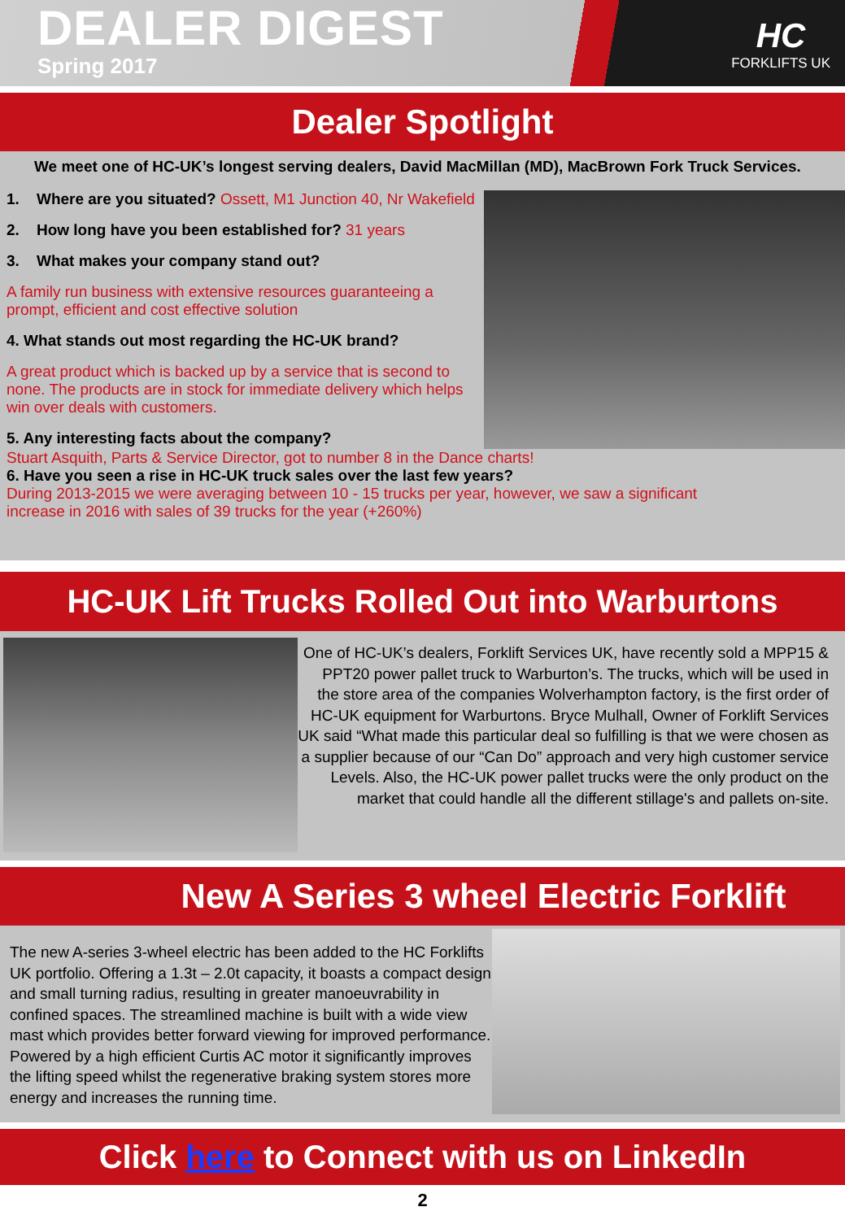DEALER DIGEST
Spring 2017
HC
FORKLIFTS UK
Dealer Spotlight
We meet one of HC-UK’s longest serving dealers, David MacMillan (MD), MacBrown Fork Truck Services.
1. Where are you situated? Ossett, M1 Junction 40, Nr Wakefield
2. How long have you been established for? 31 years
3. What makes your company stand out?
A family run business with extensive resources guaranteeing a prompt, efficient and cost effective solution
4. What stands out most regarding the HC-UK brand?
A great product which is backed up by a service that is second to none. The products are in stock for immediate delivery which helps win over deals with customers.
5. Any interesting facts about the company?
Stuart Asquith, Parts & Service Director, got to number 8 in the Dance charts!
6. Have you seen a rise in HC-UK truck sales over the last few years?
During 2013-2015 we were averaging between 10 - 15 trucks per year, however, we saw a significant
increase in 2016 with sales of 39 trucks for the year (+260%)
HC-UK Lift Trucks Rolled Out into Warburtons
One of HC-UK’s dealers, Forklift Services UK, have recently sold a MPP15 & PPT20 power pallet truck to Warburton’s. The trucks, which will be used in the store area of the companies Wolverhampton factory, is the first order of HC-UK equipment for Warburtons. Bryce Mulhall, Owner of Forklift Services UK said “What made this particular deal so fulfilling is that we were chosen as a supplier because of our “Can Do” approach and very high customer service Levels. Also, the HC-UK power pallet trucks were the only product on the market that could handle all the different stillage's and pallets on-site.
New A Series 3 wheel Electric Forklift
The new A-series 3-wheel electric has been added to the HC Forklifts UK portfolio. Offering a 1.3t – 2.0t capacity, it boasts a compact design and small turning radius, resulting in greater manoeuvrability in confined spaces. The streamlined machine is built with a wide view mast which provides better forward viewing for improved performance. Powered by a high efficient Curtis AC motor it significantly improves the lifting speed whilst the regenerative braking system stores more energy and increases the running time.
Click here to Connect with us on LinkedIn
2